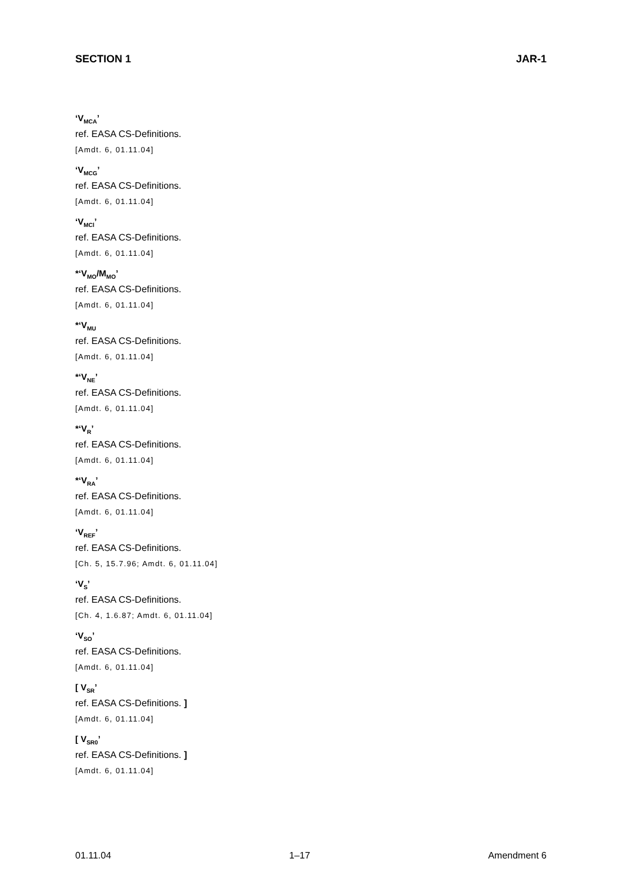SECTION 1 JAR-1
‘V<sub>MCA</sub>’
ref. EASA CS-Definitions.
[Amdt. 6, 01.11.04]
‘V<sub>MCG</sub>’
ref. EASA CS-Definitions.
[Amdt. 6, 01.11.04]
‘V<sub>MCl</sub>’
ref. EASA CS-Definitions.
[Amdt. 6, 01.11.04]
*‘V<sub>MO</sub>/M<sub>MO</sub>’
ref. EASA CS-Definitions.
[Amdt. 6, 01.11.04]
*‘V<sub>MU</sub>
ref. EASA CS-Definitions.
[Amdt. 6, 01.11.04]
*‘V<sub>NE</sub>’
ref. EASA CS-Definitions.
[Amdt. 6, 01.11.04]
*‘V<sub>R</sub>’
ref. EASA CS-Definitions.
[Amdt. 6, 01.11.04]
*‘V<sub>RA</sub>’
ref. EASA CS-Definitions.
[Amdt. 6, 01.11.04]
‘V<sub>REF</sub>’
ref. EASA CS-Definitions.
[Ch. 5, 15.7.96; Amdt. 6, 01.11.04]
‘V<sub>S</sub>’
ref. EASA CS-Definitions.
[Ch. 4, 1.6.87; Amdt. 6, 01.11.04]
‘V<sub>SO</sub>’
ref. EASA CS-Definitions.
[Amdt. 6, 01.11.04]
[ V<sub>SR</sub>’
ref. EASA CS-Definitions. ]
[Amdt. 6, 01.11.04]
[ V<sub>SR0</sub>’
ref. EASA CS-Definitions. ]
[Amdt. 6, 01.11.04]
01.11.04 1–17 Amendment 6